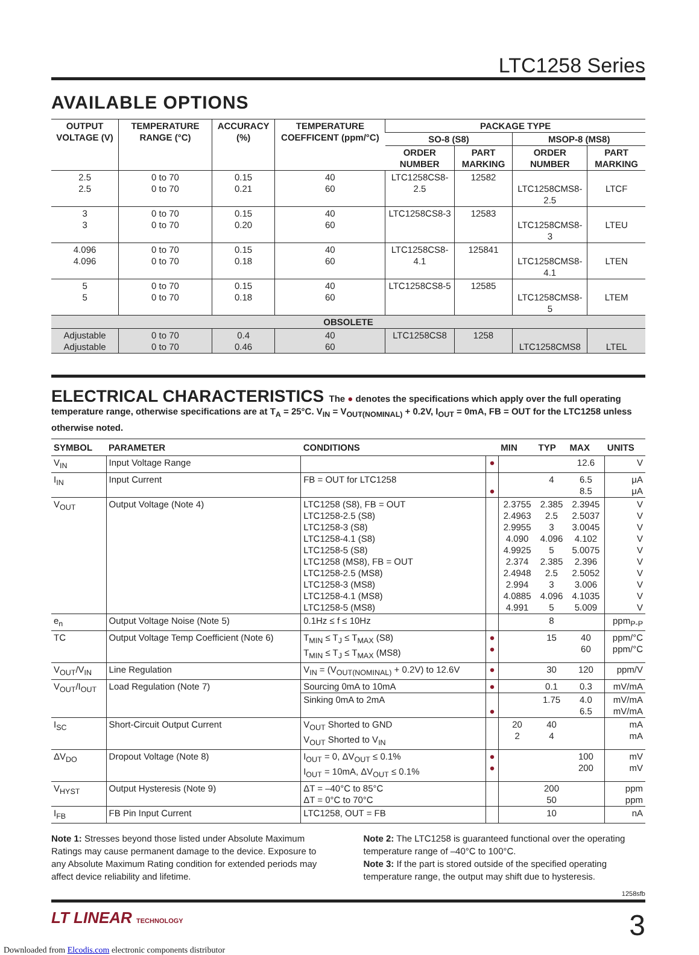LTC1258 Series
AVAILABLE OPTIONS
| OUTPUT VOLTAGE (V) | TEMPERATURE RANGE (°C) | ACCURACY (%) | TEMPERATURE COEFFICENT (ppm/°C) | PACKAGE TYPE | | | |
| --- | --- | --- | --- | --- | --- | --- | --- |
| | | | | SO-8 (S8) | | MSOP-8 (MS8) | |
| | | | | ORDER NUMBER | PART MARKING | ORDER NUMBER | PART MARKING |
| 2.5 2.5 | 0 to 70 0 to 70 | 0.15 0.21 | 40 60 | LTC1258CS8-2.5 | 12582 | LTC1258CMS8-2.5 | LTCF |
| 3 3 | 0 to 70 0 to 70 | 0.15 0.20 | 40 60 | LTC1258CS8-3 | 12583 | LTC1258CMS8-3 | LTEU |
| 4.096 4.096 | 0 to 70 0 to 70 | 0.15 0.18 | 40 60 | LTC1258CS8-4.1 | 125841 | LTC1258CMS8-4.1 | LTEN |
| 5 5 | 0 to 70 0 to 70 | 0.15 0.18 | 40 60 | LTC1258CS8-5 | 12585 | LTC1258CMS8-5 | LTEM |
| OBSOLETE | | | | | | | |
| Adjustable Adjustable | 0 to 70 0 to 70 | 0.4 0.46 | 40 60 | LTC1258CS8 | 1258 | LTC1258CMS8 | LTEL |
ELECTRICAL CHARACTERISTICS The ● denotes the specifications which apply over the full operating temperature range, otherwise specifications are at T<sub>A</sub> = 25°C. V<sub>IN</sub> = V<sub>OUT(NOMINAL)</sub> + 0.2V, I<sub>OUT</sub> = 0mA, FB = OUT for the LTC1258 unless otherwise noted.
| SYMBOL | PARAMETER | CONDITIONS | | MIN | TYP | MAX | UNITS |
| --- | --- | --- | --- | --- | --- | --- | --- |
| V<sub>IN</sub> | Input Voltage Range | | ● | | | 12.6 | V |
| I<sub>IN</sub> | Input Current | FB = OUT for LTC1258 | ● | | 4 | 6.5 8.5 | μA μA |
| V<sub>OUT</sub> | Output Voltage (Note 4) | LTC1258 (S8), FB = OUT LTC1258-2.5 (S8) LTC1258-3 (S8) LTC1258-4.1 (S8) LTC1258-5 (S8) LTC1258 (MS8), FB = OUT LTC1258-2.5 (MS8) LTC1258-3 (MS8) LTC1258-4.1 (MS8) LTC1258-5 (MS8) | | 2.3755 2.4963 2.9955 4.090 4.9925 2.374 2.4948 2.994 4.0885 4.991 | 2.385 2.5 3 4.096 5 2.385 2.5 3 4.096 5 | 2.3945 2.5037 3.0045 4.102 5.0075 2.396 2.5052 3.006 4.1035 5.009 | V V V V V V V V V V |
| e<sub>n</sub> | Output Voltage Noise (Note 5) | 0.1Hz ≤ f ≤ 10Hz | | | 8 | | ppm<sub>P-P</sub> |
| TC | Output Voltage Temp Coefficient (Note 6) | T<sub>MIN</sub> ≤ T<sub>J</sub> ≤ T<sub>MAX</sub> (S8) T<sub>MIN</sub> ≤ T<sub>J</sub> ≤ T<sub>MAX</sub> (MS8) | ● ● | | 15 | 40 60 | ppm/°C ppm/°C |
| V<sub>OUT</sub>/V<sub>IN</sub> | Line Regulation | V<sub>IN</sub> = (V<sub>OUT(NOMINAL)</sub> + 0.2V) to 12.6V | ● | | 30 | 120 | ppm/V |
| V<sub>OUT</sub>/I<sub>OUT</sub> | Load Regulation (Note 7) | Sourcing 0mA to 10mA | ● | | 0.1 | 0.3 | mV/mA |
| | | Sinking 0mA to 2mA | ● | | 1.75 | 4.0 6.5 | mV/mA mV/mA |
| I<sub>SC</sub> | Short-Circuit Output Current | V<sub>OUT</sub> Shorted to GND V<sub>OUT</sub> Shorted to V<sub>IN</sub> | | 20 2 | 40 4 | | mA mA |
| ΔV<sub>DO</sub> | Dropout Voltage (Note 8) | I<sub>OUT</sub> = 0, ΔV<sub>OUT</sub> ≤ 0.1% I<sub>OUT</sub> = 10mA, ΔV<sub>OUT</sub> ≤ 0.1% | ● ● | | | 100 200 | mV mV |
| V<sub>HYST</sub> | Output Hysteresis (Note 9) | ΔT = –40°C to 85°C ΔT = 0°C to 70°C | | | 200 50 | | ppm ppm |
| I<sub>FB</sub> | FB Pin Input Current | LTC1258, OUT = FB | | | 10 | | nA |
Note 1: Stresses beyond those listed under Absolute Maximum Ratings may cause permanent damage to the device. Exposure to any Absolute Maximum Rating condition for extended periods may affect device reliability and lifetime.
Note 2: The LTC1258 is guaranteed functional over the operating temperature range of –40°C to 100°C.
Note 3: If the part is stored outside of the specified operating temperature range, the output may shift due to hysteresis.
1258sfb
LT LINEAR TECHNOLOGY 3
Downloaded from Elcodis.com electronic components distributor